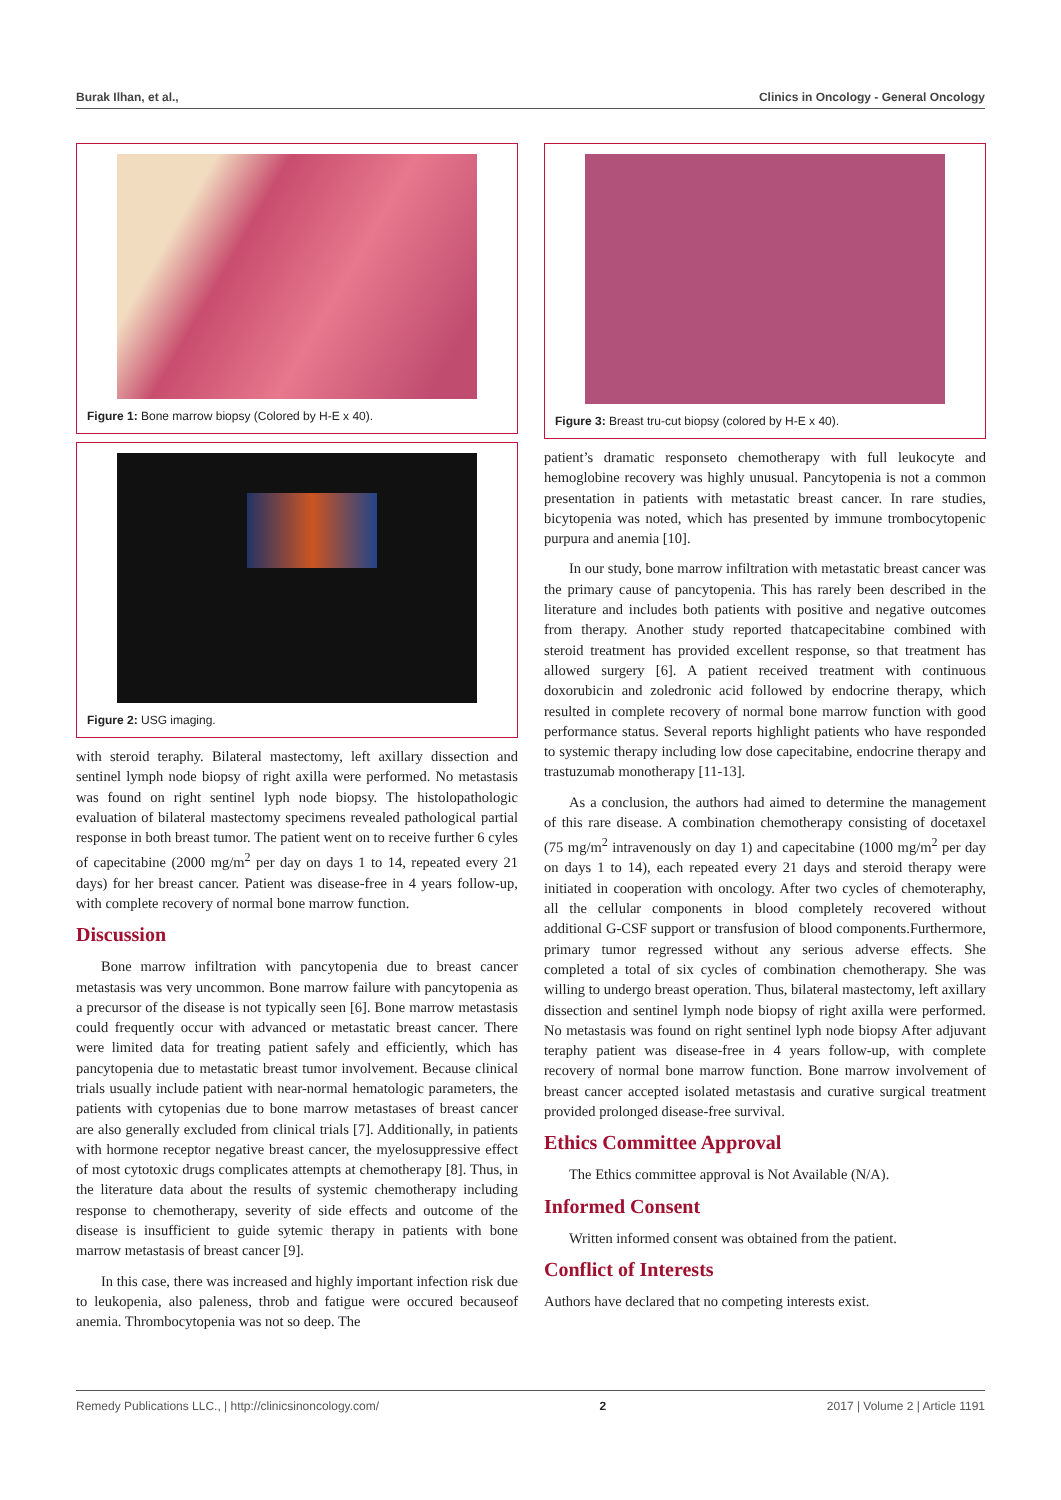Burak Ilhan, et al., Clinics in Oncology - General Oncology
Figure 1: Bone marrow biopsy (Colored by H-E x 40).
Figure 2: USG imaging.
with steroid teraphy. Bilateral mastectomy, left axillary dissection and sentinel lymph node biopsy of right axilla were performed. No metastasis was found on right sentinel lyph node biopsy. The histolopathologic evaluation of bilateral mastectomy specimens revealed pathological partial response in both breast tumor. The patient went on to receive further 6 cyles of capecitabine (2000 mg/m<sup>2</sup> per day on days 1 to 14, repeated every 21 days) for her breast cancer. Patient was disease-free in 4 years follow-up, with complete recovery of normal bone marrow function.
Discussion
Bone marrow infiltration with pancytopenia due to breast cancer metastasis was very uncommon. Bone marrow failure with pancytopenia as a precursor of the disease is not typically seen [6]. Bone marrow metastasis could frequently occur with advanced or metastatic breast cancer. There were limited data for treating patient safely and efficiently, which has pancytopenia due to metastatic breast tumor involvement. Because clinical trials usually include patient with near-normal hematologic parameters, the patients with cytopenias due to bone marrow metastases of breast cancer are also generally excluded from clinical trials [7]. Additionally, in patients with hormone receptor negative breast cancer, the myelosuppressive effect of most cytotoxic drugs complicates attempts at chemotherapy [8]. Thus, in the literature data about the results of systemic chemotherapy including response to chemotherapy, severity of side effects and outcome of the disease is insufficient to guide sytemic therapy in patients with bone marrow metastasis of breast cancer [9].
In this case, there was increased and highly important infection risk due to leukopenia, also paleness, throb and fatigue were occured becauseof anemia. Thrombocytopenia was not so deep. The
Figure 3: Breast tru-cut biopsy (colored by H-E x 40).
patient’s dramatic responseto chemotherapy with full leukocyte and hemoglobine recovery was highly unusual. Pancytopenia is not a common presentation in patients with metastatic breast cancer. In rare studies, bicytopenia was noted, which has presented by immune trombocytopenic purpura and anemia [10].
In our study, bone marrow infiltration with metastatic breast cancer was the primary cause of pancytopenia. This has rarely been described in the literature and includes both patients with positive and negative outcomes from therapy. Another study reported thatcapecitabine combined with steroid treatment has provided excellent response, so that treatment has allowed surgery [6]. A patient received treatment with continuous doxorubicin and zoledronic acid followed by endocrine therapy, which resulted in complete recovery of normal bone marrow function with good performance status. Several reports highlight patients who have responded to systemic therapy including low dose capecitabine, endocrine therapy and trastuzumab monotherapy [11-13].
As a conclusion, the authors had aimed to determine the management of this rare disease. A combination chemotherapy consisting of docetaxel (75 mg/m<sup>2</sup> intravenously on day 1) and capecitabine (1000 mg/m<sup>2</sup> per day on days 1 to 14), each repeated every 21 days and steroid therapy were initiated in cooperation with oncology. After two cycles of chemoteraphy, all the cellular components in blood completely recovered without additional G-CSF support or transfusion of blood components.Furthermore, primary tumor regressed without any serious adverse effects. She completed a total of six cycles of combination chemotherapy. She was willing to undergo breast operation. Thus, bilateral mastectomy, left axillary dissection and sentinel lymph node biopsy of right axilla were performed. No metastasis was found on right sentinel lyph node biopsy After adjuvant teraphy patient was disease-free in 4 years follow-up, with complete recovery of normal bone marrow function. Bone marrow involvement of breast cancer accepted isolated metastasis and curative surgical treatment provided prolonged disease-free survival.
Ethics Committee Approval
The Ethics committee approval is Not Available (N/A).
Informed Consent
Written informed consent was obtained from the patient.
Conflict of Interests
Authors have declared that no competing interests exist.
Remedy Publications LLC., | http://clinicsinoncology.com/ 2 2017 | Volume 2 | Article 1191